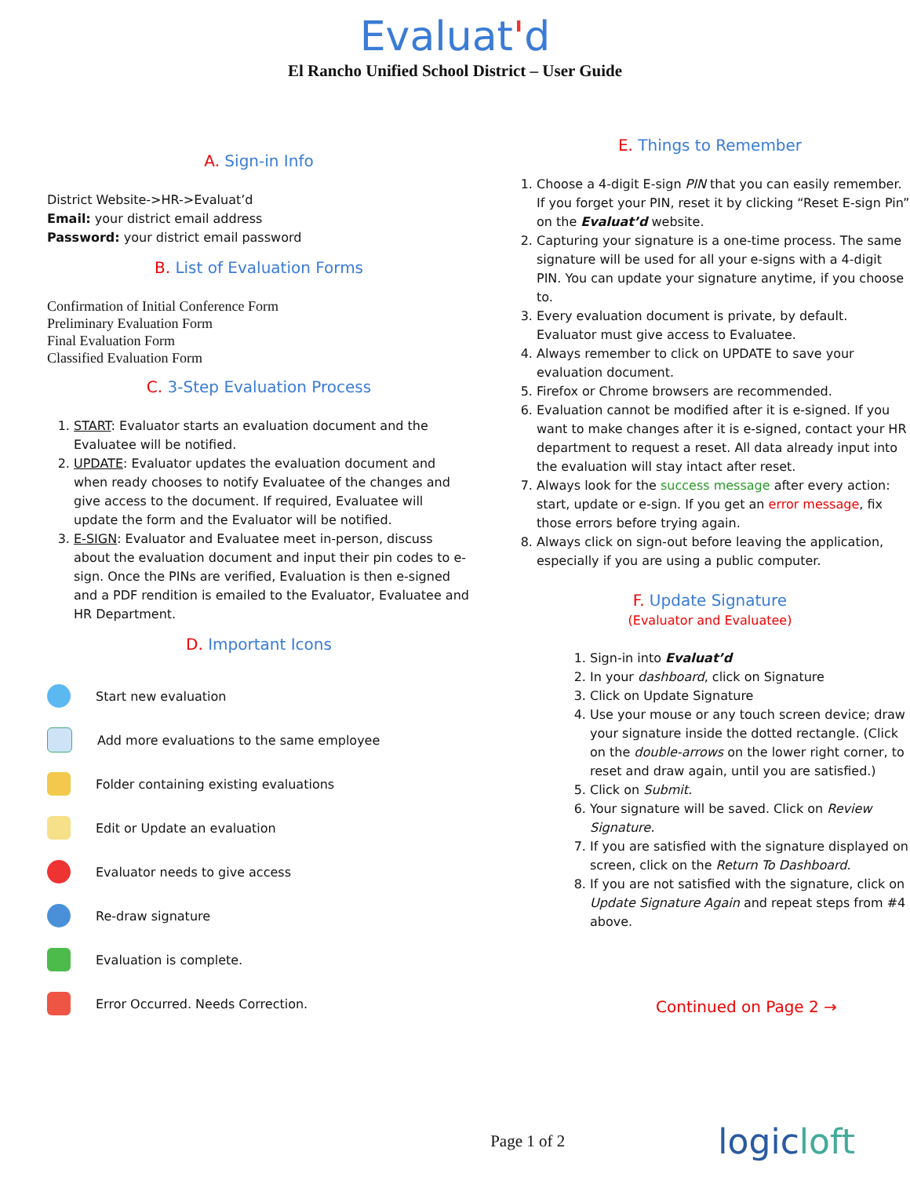Evaluat'd
El Rancho Unified School District – User Guide
A. Sign-in Info
District Website->HR->Evaluat’d
Email: your district email address
Password: your district email password
B. List of Evaluation Forms
Confirmation of Initial Conference Form
Preliminary Evaluation Form
Final Evaluation Form
Classified Evaluation Form
C. 3-Step Evaluation Process
1. START: Evaluator starts an evaluation document and the Evaluatee will be notified.
2. UPDATE: Evaluator updates the evaluation document and when ready chooses to notify Evaluatee of the changes and give access to the document. If required, Evaluatee will update the form and the Evaluator will be notified.
3. E-SIGN: Evaluator and Evaluatee meet in-person, discuss about the evaluation document and input their pin codes to e-sign. Once the PINs are verified, Evaluation is then e-signed and a PDF rendition is emailed to the Evaluator, Evaluatee and HR Department.
D. Important Icons
Start new evaluation
Add more evaluations to the same employee
Folder containing existing evaluations
Edit or Update an evaluation
Evaluator needs to give access
Re-draw signature
Evaluation is complete.
Error Occurred. Needs Correction.
E. Things to Remember
1. Choose a 4-digit E-sign PIN that you can easily remember. If you forget your PIN, reset it by clicking “Reset E-sign Pin” on the Evaluat’d website.
2. Capturing your signature is a one-time process. The same signature will be used for all your e-signs with a 4-digit PIN. You can update your signature anytime, if you choose to.
3. Every evaluation document is private, by default. Evaluator must give access to Evaluatee.
4. Always remember to click on UPDATE to save your evaluation document.
5. Firefox or Chrome browsers are recommended.
6. Evaluation cannot be modified after it is e-signed. If you want to make changes after it is e-signed, contact your HR department to request a reset. All data already input into the evaluation will stay intact after reset.
7. Always look for the success message after every action: start, update or e-sign. If you get an error message, fix those errors before trying again.
8. Always click on sign-out before leaving the application, especially if you are using a public computer.
F. Update Signature
(Evaluator and Evaluatee)
1. Sign-in into Evaluat’d
2. In your dashboard, click on Signature
3. Click on Update Signature
4. Use your mouse or any touch screen device; draw your signature inside the dotted rectangle. (Click on the double-arrows on the lower right corner, to reset and draw again, until you are satisfied.)
5. Click on Submit.
6. Your signature will be saved. Click on Review Signature.
7. If you are satisfied with the signature displayed on screen, click on the Return To Dashboard.
8. If you are not satisfied with the signature, click on Update Signature Again and repeat steps from #4 above.
Continued on Page 2 →
Page 1 of 2 logicloft